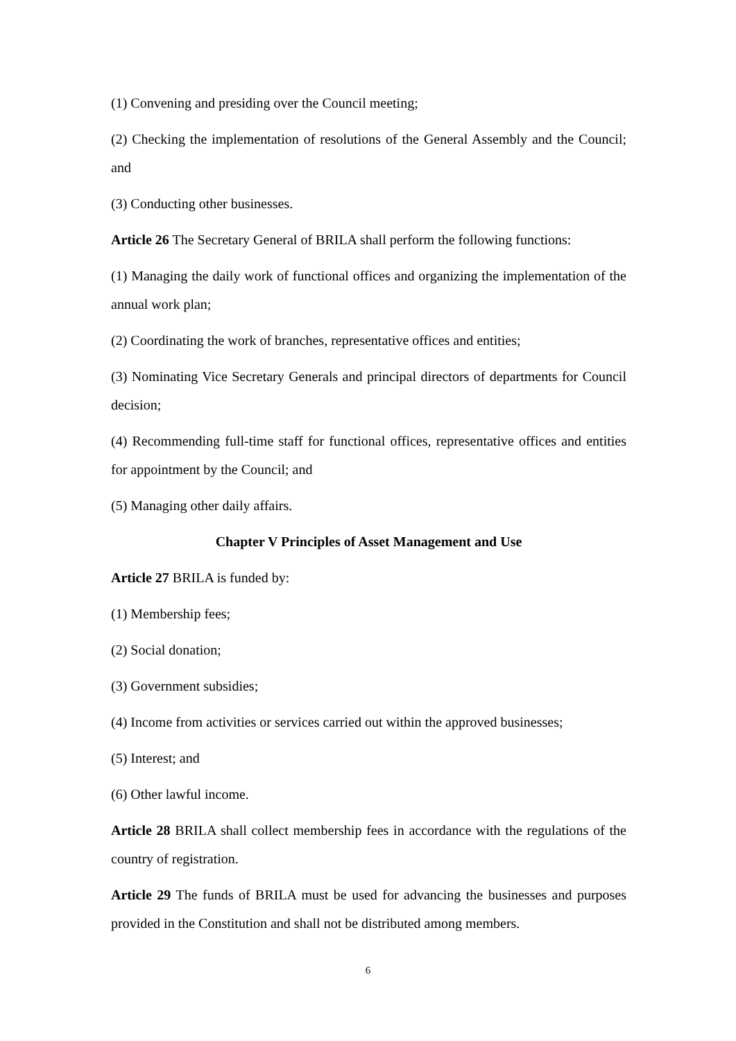(1) Convening and presiding over the Council meeting;
(2) Checking the implementation of resolutions of the General Assembly and the Council; and
(3) Conducting other businesses.
Article 26 The Secretary General of BRILA shall perform the following functions:
(1) Managing the daily work of functional offices and organizing the implementation of the annual work plan;
(2) Coordinating the work of branches, representative offices and entities;
(3) Nominating Vice Secretary Generals and principal directors of departments for Council decision;
(4) Recommending full-time staff for functional offices, representative offices and entities for appointment by the Council; and
(5) Managing other daily affairs.
Chapter V Principles of Asset Management and Use
Article 27 BRILA is funded by:
(1) Membership fees;
(2) Social donation;
(3) Government subsidies;
(4) Income from activities or services carried out within the approved businesses;
(5) Interest; and
(6) Other lawful income.
Article 28 BRILA shall collect membership fees in accordance with the regulations of the country of registration.
Article 29 The funds of BRILA must be used for advancing the businesses and purposes provided in the Constitution and shall not be distributed among members.
6